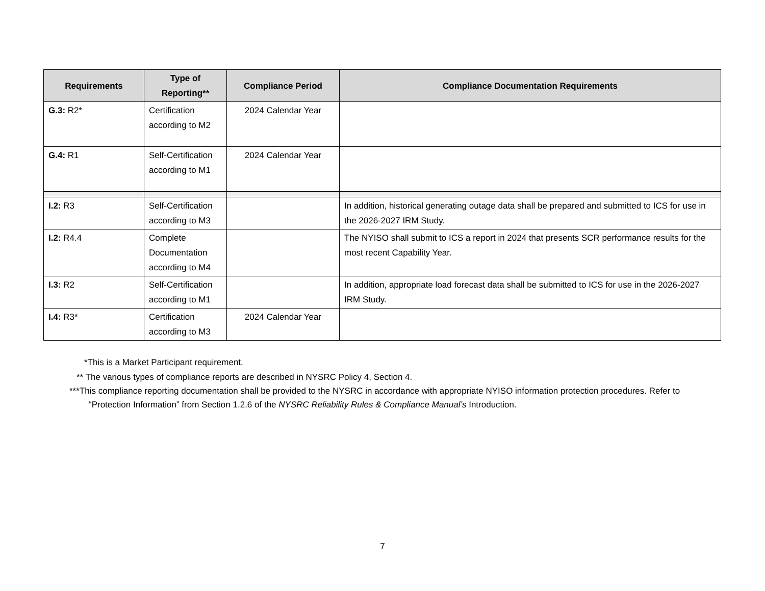| Requirements | Type of Reporting** | Compliance Period | Compliance Documentation Requirements |
| --- | --- | --- | --- |
| G.3: R2* | Certification according to M2 | 2024 Calendar Year | |
| G.4: R1 | Self-Certification according to M1 | 2024 Calendar Year | |
| I.2: R3 | Self-Certification according to M3 | | In addition, historical generating outage data shall be prepared and submitted to ICS for use in the 2026-2027 IRM Study. |
| I.2: R4.4 | Complete Documentation according to M4 | | The NYISO shall submit to ICS a report in 2024 that presents SCR performance results for the most recent Capability Year. |
| I.3: R2 | Self-Certification according to M1 | | In addition, appropriate load forecast data shall be submitted to ICS for use in the 2026-2027 IRM Study. |
| I.4: R3* | Certification according to M3 | 2024 Calendar Year | |
*This is a Market Participant requirement.
** The various types of compliance reports are described in NYSRC Policy 4, Section 4.
***This compliance reporting documentation shall be provided to the NYSRC in accordance with appropriate NYISO information protection procedures. Refer to “Protection Information” from Section 1.2.6 of the NYSRC Reliability Rules & Compliance Manual’s Introduction.
7